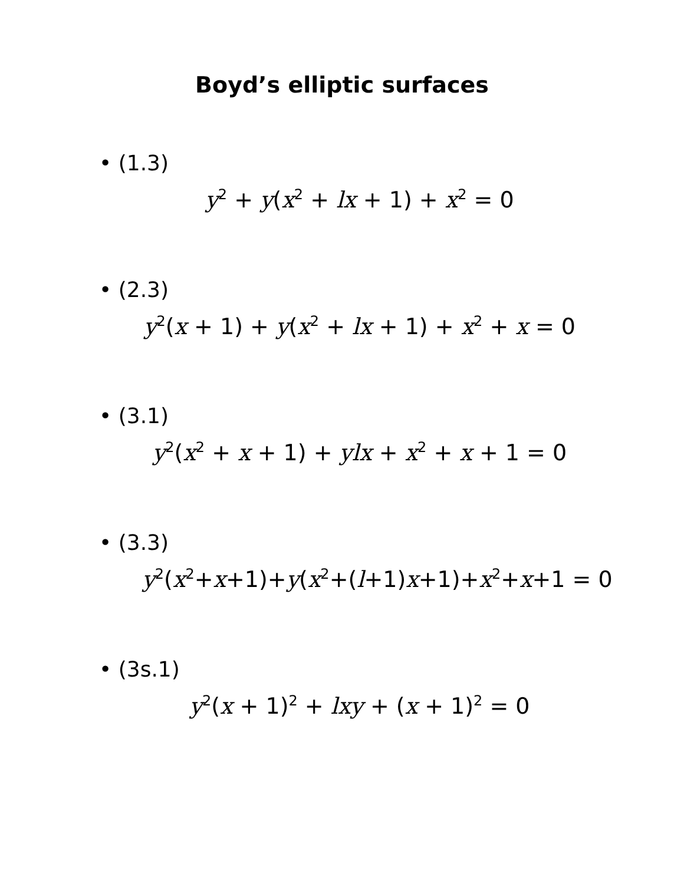Boyd’s elliptic surfaces
• (1.3)
y<sup>2</sup> + y(x<sup>2</sup> + lx + 1) + x<sup>2</sup> = 0
• (2.3)
y<sup>2</sup>(x + 1) + y(x<sup>2</sup> + lx + 1) + x<sup>2</sup> + x = 0
• (3.1)
y<sup>2</sup>(x<sup>2</sup> + x + 1) + ylx + x<sup>2</sup> + x + 1 = 0
• (3.3)
y<sup>2</sup>(x<sup>2</sup>+x+1)+y(x<sup>2</sup>+(l+1)x+1)+x<sup>2</sup>+x+1 = 0
• (3s.1)
y<sup>2</sup>(x + 1)<sup>2</sup> + lxy + (x + 1)<sup>2</sup> = 0